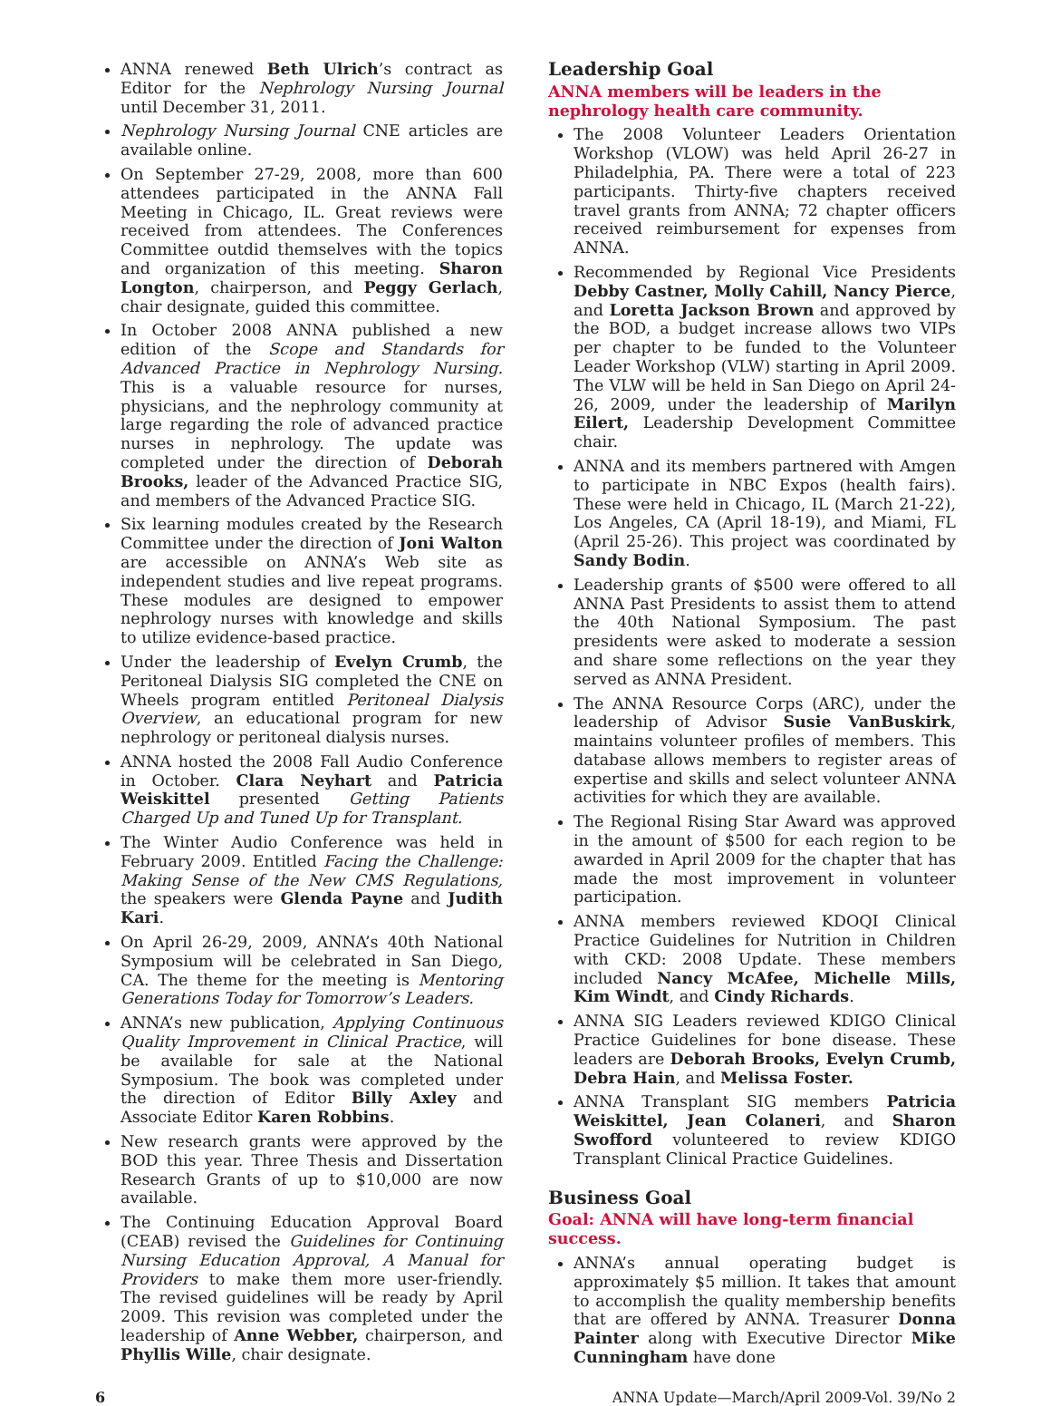ANNA renewed Beth Ulrich’s contract as Editor for the Nephrology Nursing Journal until December 31, 2011.
Nephrology Nursing Journal CNE articles are available online.
On September 27-29, 2008, more than 600 attendees participated in the ANNA Fall Meeting in Chicago, IL. Great reviews were received from attendees. The Conferences Committee outdid themselves with the topics and organization of this meeting. Sharon Longton, chairperson, and Peggy Gerlach, chair designate, guided this committee.
In October 2008 ANNA published a new edition of the Scope and Standards for Advanced Practice in Nephrology Nursing. This is a valuable resource for nurses, physicians, and the nephrology community at large regarding the role of advanced practice nurses in nephrology. The update was completed under the direction of Deborah Brooks, leader of the Advanced Practice SIG, and members of the Advanced Practice SIG.
Six learning modules created by the Research Committee under the direction of Joni Walton are accessible on ANNA’s Web site as independent studies and live repeat programs. These modules are designed to empower nephrology nurses with knowledge and skills to utilize evidence-based practice.
Under the leadership of Evelyn Crumb, the Peritoneal Dialysis SIG completed the CNE on Wheels program entitled Peritoneal Dialysis Overview, an educational program for new nephrology or peritoneal dialysis nurses.
ANNA hosted the 2008 Fall Audio Conference in October. Clara Neyhart and Patricia Weiskittel presented Getting Patients Charged Up and Tuned Up for Transplant.
The Winter Audio Conference was held in February 2009. Entitled Facing the Challenge: Making Sense of the New CMS Regulations, the speakers were Glenda Payne and Judith Kari.
On April 26-29, 2009, ANNA’s 40th National Symposium will be celebrated in San Diego, CA. The theme for the meeting is Mentoring Generations Today for Tomorrow’s Leaders.
ANNA’s new publication, Applying Continuous Quality Improvement in Clinical Practice, will be available for sale at the National Symposium. The book was completed under the direction of Editor Billy Axley and Associate Editor Karen Robbins.
New research grants were approved by the BOD this year. Three Thesis and Dissertation Research Grants of up to $10,000 are now available.
The Continuing Education Approval Board (CEAB) revised the Guidelines for Continuing Nursing Education Approval, A Manual for Providers to make them more user-friendly. The revised guidelines will be ready by April 2009. This revision was completed under the leadership of Anne Webber, chairperson, and Phyllis Wille, chair designate.
Leadership Goal
ANNA members will be leaders in the nephrology health care community.
The 2008 Volunteer Leaders Orientation Workshop (VLOW) was held April 26-27 in Philadelphia, PA. There were a total of 223 participants. Thirty-five chapters received travel grants from ANNA; 72 chapter officers received reimbursement for expenses from ANNA.
Recommended by Regional Vice Presidents Debby Castner, Molly Cahill, Nancy Pierce, and Loretta Jackson Brown and approved by the BOD, a budget increase allows two VIPs per chapter to be funded to the Volunteer Leader Workshop (VLW) starting in April 2009. The VLW will be held in San Diego on April 24-26, 2009, under the leadership of Marilyn Eilert, Leadership Development Committee chair.
ANNA and its members partnered with Amgen to participate in NBC Expos (health fairs). These were held in Chicago, IL (March 21-22), Los Angeles, CA (April 18-19), and Miami, FL (April 25-26). This project was coordinated by Sandy Bodin.
Leadership grants of $500 were offered to all ANNA Past Presidents to assist them to attend the 40th National Symposium. The past presidents were asked to moderate a session and share some reflections on the year they served as ANNA President.
The ANNA Resource Corps (ARC), under the leadership of Advisor Susie VanBuskirk, maintains volunteer profiles of members. This database allows members to register areas of expertise and skills and select volunteer ANNA activities for which they are available.
The Regional Rising Star Award was approved in the amount of $500 for each region to be awarded in April 2009 for the chapter that has made the most improvement in volunteer participation.
ANNA members reviewed KDOQI Clinical Practice Guidelines for Nutrition in Children with CKD: 2008 Update. These members included Nancy McAfee, Michelle Mills, Kim Windt, and Cindy Richards.
ANNA SIG Leaders reviewed KDIGO Clinical Practice Guidelines for bone disease. These leaders are Deborah Brooks, Evelyn Crumb, Debra Hain, and Melissa Foster.
ANNA Transplant SIG members Patricia Weiskittel, Jean Colaneri, and Sharon Swofford volunteered to review KDIGO Transplant Clinical Practice Guidelines.
Business Goal
Goal: ANNA will have long-term financial success.
ANNA’s annual operating budget is approximately $5 million. It takes that amount to accomplish the quality membership benefits that are offered by ANNA. Treasurer Donna Painter along with Executive Director Mike Cunningham have done
6 ANNA Update—March/April 2009-Vol. 39/No 2